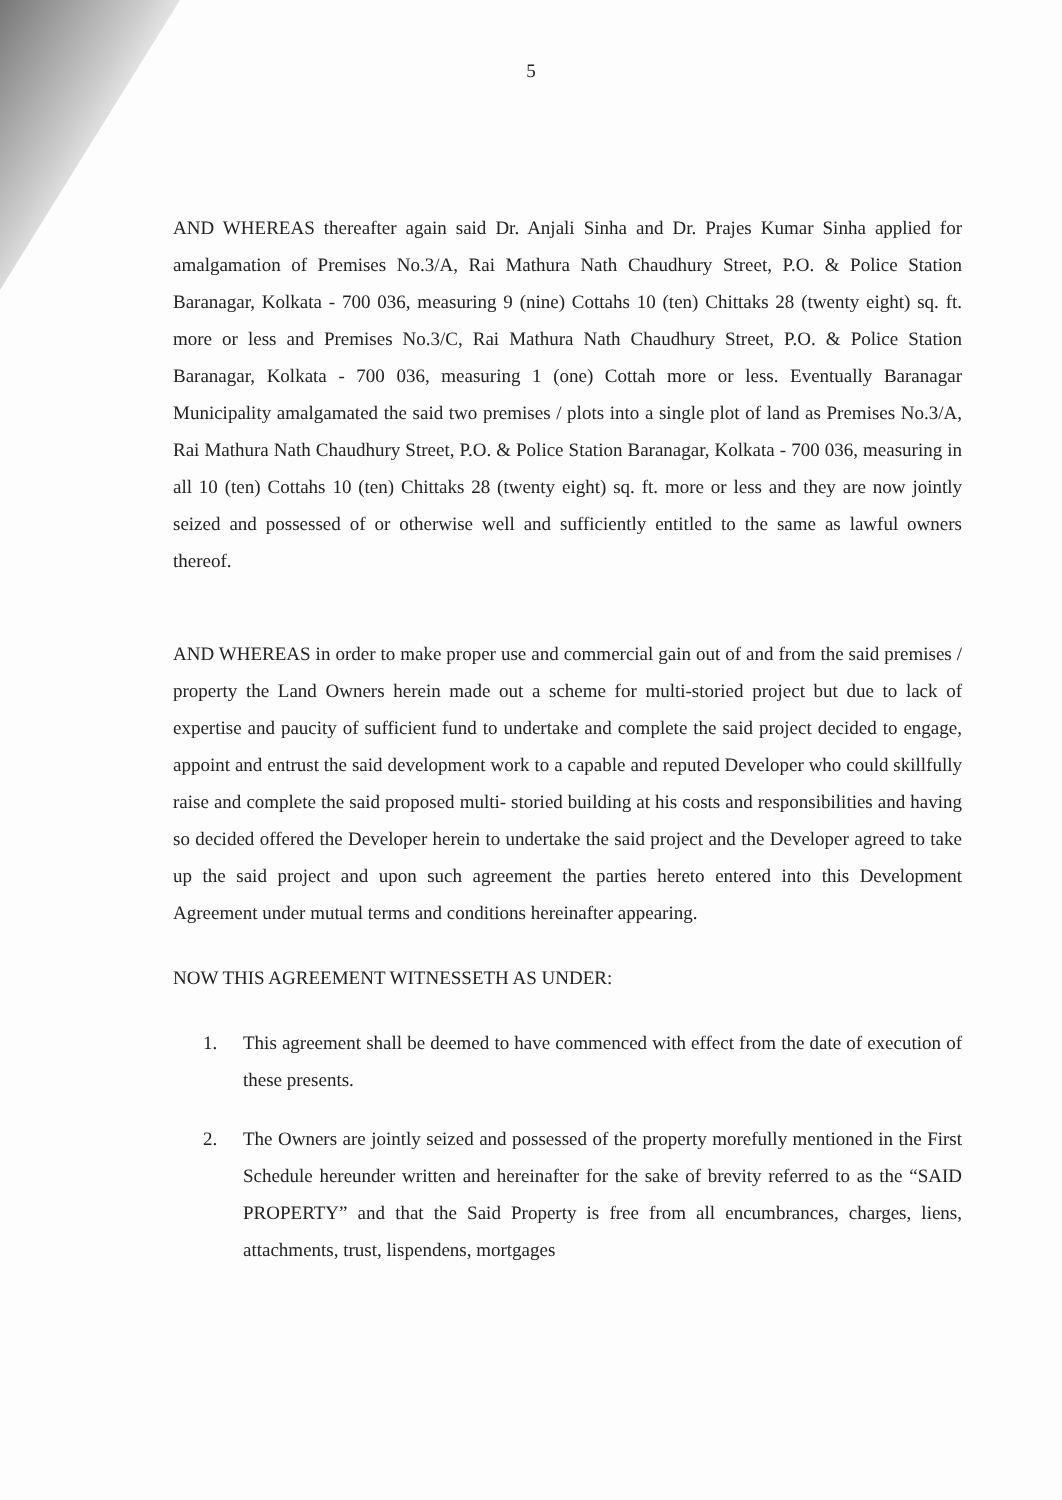5
AND WHEREAS thereafter again said Dr. Anjali Sinha and Dr. Prajes Kumar Sinha applied for amalgamation of Premises No.3/A, Rai Mathura Nath Chaudhury Street, P.O. & Police Station Baranagar, Kolkata - 700 036, measuring 9 (nine) Cottahs 10 (ten) Chittaks 28 (twenty eight) sq. ft. more or less and Premises No.3/C, Rai Mathura Nath Chaudhury Street, P.O. & Police Station Baranagar, Kolkata - 700 036, measuring 1 (one) Cottah more or less. Eventually Baranagar Municipality amalgamated the said two premises / plots into a single plot of land as Premises No.3/A, Rai Mathura Nath Chaudhury Street, P.O. & Police Station Baranagar, Kolkata - 700 036, measuring in all 10 (ten) Cottahs 10 (ten) Chittaks 28 (twenty eight) sq. ft. more or less and they are now jointly seized and possessed of or otherwise well and sufficiently entitled to the same as lawful owners thereof.
AND WHEREAS in order to make proper use and commercial gain out of and from the said premises / property the Land Owners herein made out a scheme for multi-storied project but due to lack of expertise and paucity of sufficient fund to undertake and complete the said project decided to engage, appoint and entrust the said development work to a capable and reputed Developer who could skillfully raise and complete the said proposed multi- storied building at his costs and responsibilities and having so decided offered the Developer herein to undertake the said project and the Developer agreed to take up the said project and upon such agreement the parties hereto entered into this Development Agreement under mutual terms and conditions hereinafter appearing.
NOW THIS AGREEMENT WITNESSETH AS UNDER:
1. This agreement shall be deemed to have commenced with effect from the date of execution of these presents.
2. The Owners are jointly seized and possessed of the property morefully mentioned in the First Schedule hereunder written and hereinafter for the sake of brevity referred to as the “SAID PROPERTY” and that the Said Property is free from all encumbrances, charges, liens, attachments, trust, lispendens, mortgages